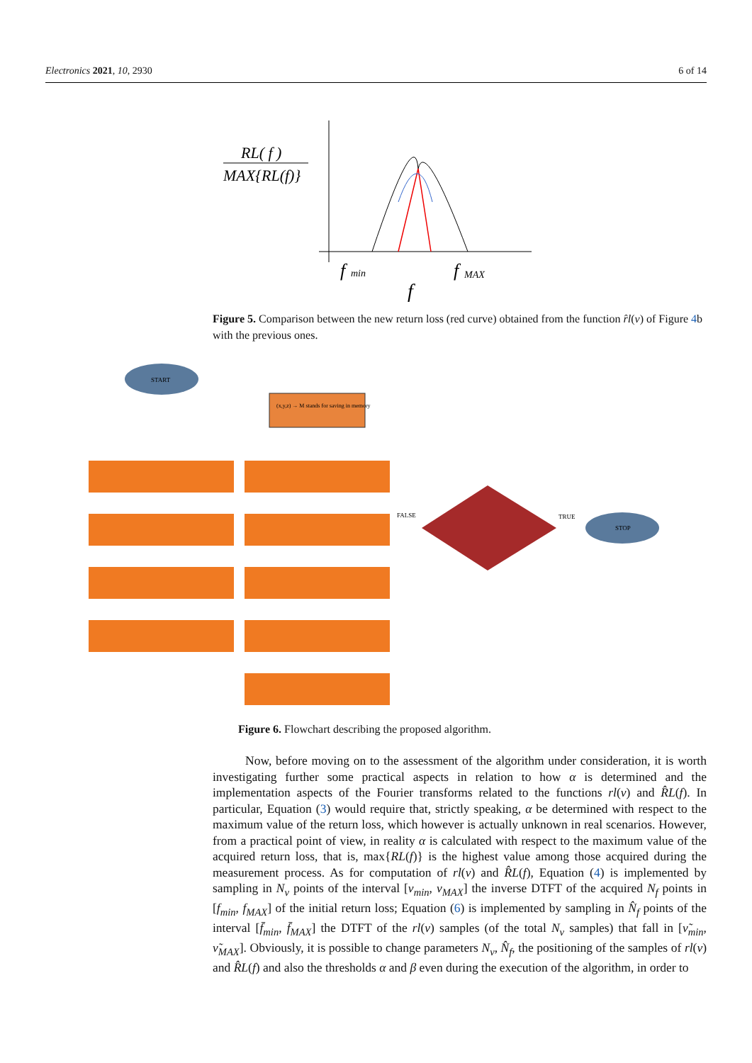Electronics 2021, 10, 2930 6 of 14
RL( f )
MAX{RL(f)}
f
min
f
MAX
f
Figure 5. Comparison between the new return loss (red curve) obtained from the function r̂l(ν) of Figure 4b with the previous ones.
START
(x,y,z) → M stands for saving in memory
STOP
FALSE
TRUE
Figure 6. Flowchart describing the proposed algorithm.
Now, before moving on to the assessment of the algorithm under consideration, it is worth investigating further some practical aspects in relation to how α is determined and the implementation aspects of the Fourier transforms related to the functions rl(ν) and R̂L(f). In particular, Equation (3) would require that, strictly speaking, α be determined with respect to the maximum value of the return loss, which however is actually unknown in real scenarios. However, from a practical point of view, in reality α is calculated with respect to the maximum value of the acquired return loss, that is, max{RL(f)} is the highest value among those acquired during the measurement process. As for computation of rl(ν) and R̂L(f), Equation (4) is implemented by sampling in N<sub>ν</sub> points of the interval [ν<sub>min</sub>, ν<sub>MAX</sub>] the inverse DTFT of the acquired N<sub>f</sub> points in [f<sub>min</sub>, f<sub>MAX</sub>] of the initial return loss; Equation (6) is implemented by sampling in N̂<sub>f</sub> points of the interval [f̄<sub>min</sub>, f̄<sub>MAX</sub>] the DTFT of the rl(ν) samples (of the total N<sub>ν</sub> samples) that fall in [ν̃<sub>min</sub>, ν̃<sub>MAX</sub>]. Obviously, it is possible to change parameters N<sub>ν</sub>, N̂<sub>f</sub>, the positioning of the samples of rl(ν) and R̂L(f) and also the thresholds α and β even during the execution of the algorithm, in order to